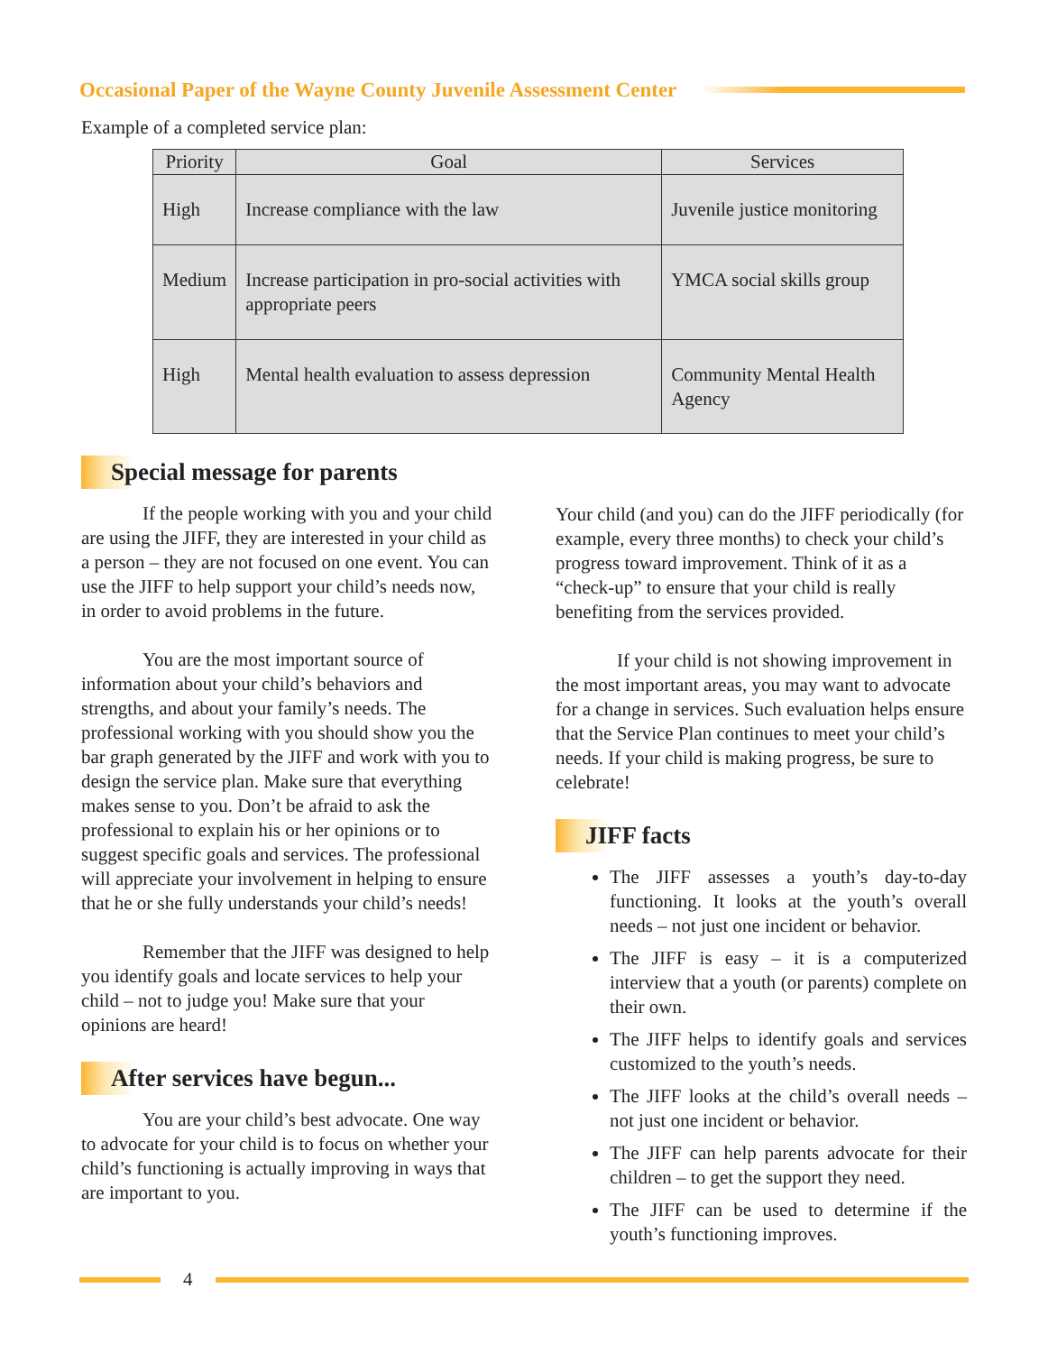Occasional Paper of the Wayne County Juvenile Assessment Center
Example of a completed service plan:
| Priority | Goal | Services |
| --- | --- | --- |
| High | Increase compliance with the law | Juvenile justice monitoring |
| Medium | Increase participation in pro-social activities with appropriate peers | YMCA social skills group |
| High | Mental health evaluation to assess depression | Community Mental Health Agency |
Special message for parents
If the people working with you and your child are using the JIFF, they are interested in your child as a person – they are not focused on one event. You can use the JIFF to help support your child’s needs now, in order to avoid problems in the future.
You are the most important source of information about your child’s behaviors and strengths, and about your family’s needs. The professional working with you should show you the bar graph generated by the JIFF and work with you to design the service plan. Make sure that everything makes sense to you. Don’t be afraid to ask the professional to explain his or her opinions or to suggest specific goals and services. The professional will appreciate your involvement in helping to ensure that he or she fully understands your child’s needs!
Remember that the JIFF was designed to help you identify goals and locate services to help your child – not to judge you! Make sure that your opinions are heard!
After services have begun...
You are your child’s best advocate. One way to advocate for your child is to focus on whether your child’s functioning is actually improving in ways that are important to you.
Your child (and you) can do the JIFF periodically (for example, every three months) to check your child’s progress toward improvement. Think of it as a “check-up” to ensure that your child is really benefiting from the services provided.
If your child is not showing improvement in the most important areas, you may want to advocate for a change in services. Such evaluation helps ensure that the Service Plan continues to meet your child’s needs. If your child is making progress, be sure to celebrate!
JIFF facts
The JIFF assesses a youth’s day-to-day functioning. It looks at the youth’s overall needs – not just one incident or behavior.
The JIFF is easy – it is a computerized interview that a youth (or parents) complete on their own.
The JIFF helps to identify goals and services customized to the youth’s needs.
The JIFF looks at the child’s overall needs – not just one incident or behavior.
The JIFF can help parents advocate for their children – to get the support they need.
The JIFF can be used to determine if the youth’s functioning improves.
4